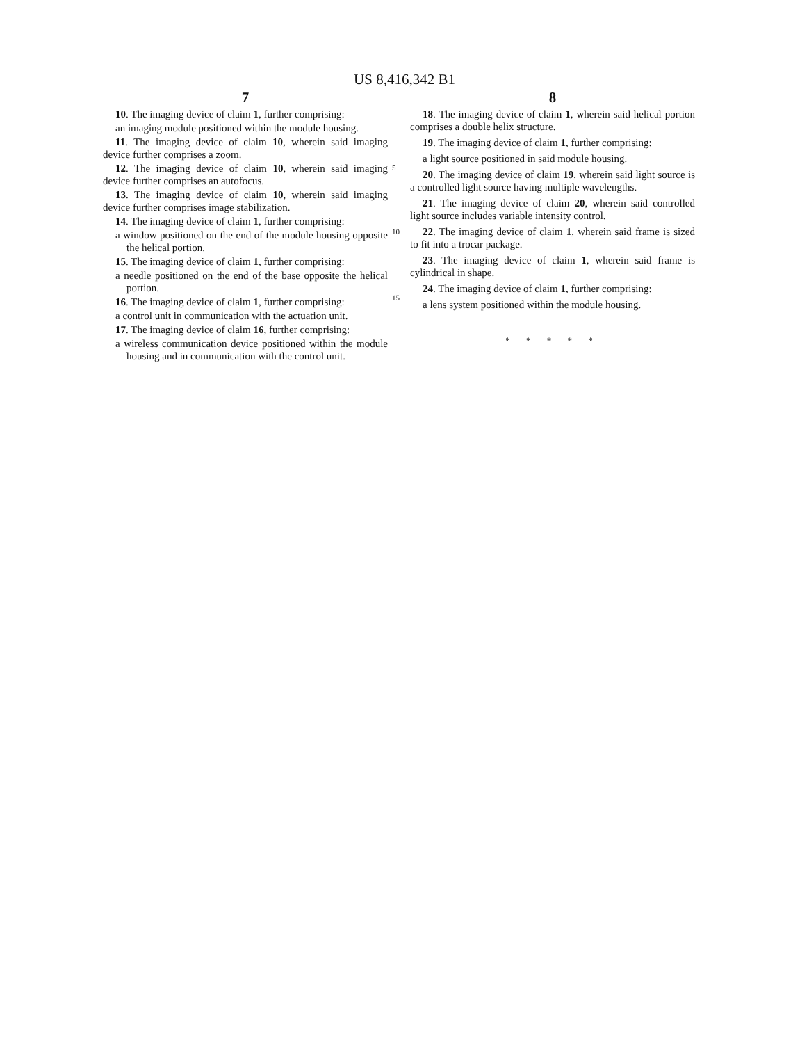US 8,416,342 B1
7
10. The imaging device of claim 1, further comprising:
an imaging module positioned within the module housing.
11. The imaging device of claim 10, wherein said imaging device further comprises a zoom.
12. The imaging device of claim 10, wherein said imaging device further comprises an autofocus.
13. The imaging device of claim 10, wherein said imaging device further comprises image stabilization.
14. The imaging device of claim 1, further comprising:
a window positioned on the end of the module housing opposite the helical portion.
15. The imaging device of claim 1, further comprising:
a needle positioned on the end of the base opposite the helical portion.
16. The imaging device of claim 1, further comprising:
a control unit in communication with the actuation unit.
17. The imaging device of claim 16, further comprising:
a wireless communication device positioned within the module housing and in communication with the control unit.
5
10
15
8
18. The imaging device of claim 1, wherein said helical portion comprises a double helix structure.
19. The imaging device of claim 1, further comprising:
a light source positioned in said module housing.
20. The imaging device of claim 19, wherein said light source is a controlled light source having multiple wavelengths.
21. The imaging device of claim 20, wherein said controlled light source includes variable intensity control.
22. The imaging device of claim 1, wherein said frame is sized to fit into a trocar package.
23. The imaging device of claim 1, wherein said frame is cylindrical in shape.
24. The imaging device of claim 1, further comprising:
a lens system positioned within the module housing.
* * * * *